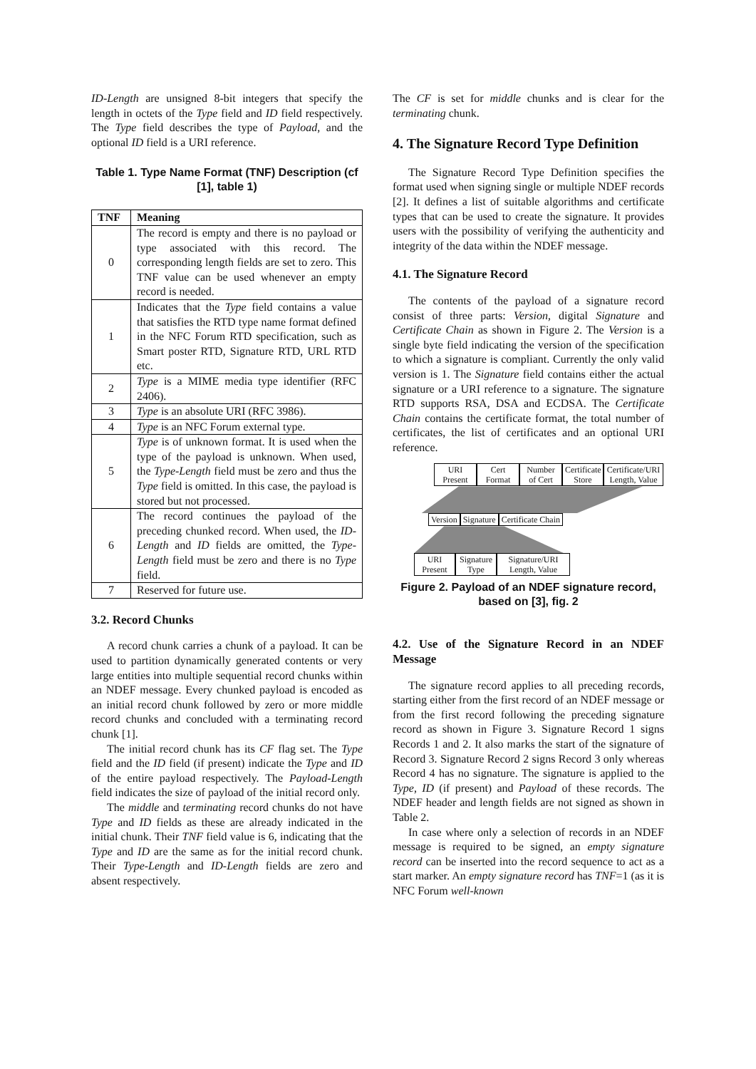ID-Length are unsigned 8-bit integers that specify the length in octets of the Type field and ID field respectively. The Type field describes the type of Payload, and the optional ID field is a URI reference.
Table 1. Type Name Format (TNF) Description (cf [1], table 1)
| TNF | Meaning |
| --- | --- |
| 0 | The record is empty and there is no payload or type associated with this record. The corresponding length fields are set to zero. This TNF value can be used whenever an empty record is needed. |
| 1 | Indicates that the Type field contains a value that satisfies the RTD type name format defined in the NFC Forum RTD specification, such as Smart poster RTD, Signature RTD, URL RTD etc. |
| 2 | Type is a MIME media type identifier (RFC 2406). |
| 3 | Type is an absolute URI (RFC 3986). |
| 4 | Type is an NFC Forum external type. |
| 5 | Type is of unknown format. It is used when the type of the payload is unknown. When used, the Type-Length field must be zero and thus the Type field is omitted. In this case, the payload is stored but not processed. |
| 6 | The record continues the payload of the preceding chunked record. When used, the ID-Length and ID fields are omitted, the Type-Length field must be zero and there is no Type field. |
| 7 | Reserved for future use. |
3.2. Record Chunks
A record chunk carries a chunk of a payload. It can be used to partition dynamically generated contents or very large entities into multiple sequential record chunks within an NDEF message. Every chunked payload is encoded as an initial record chunk followed by zero or more middle record chunks and concluded with a terminating record chunk [1].
The initial record chunk has its CF flag set. The Type field and the ID field (if present) indicate the Type and ID of the entire payload respectively. The Payload-Length field indicates the size of payload of the initial record only.
The middle and terminating record chunks do not have Type and ID fields as these are already indicated in the initial chunk. Their TNF field value is 6, indicating that the Type and ID are the same as for the initial record chunk. Their Type-Length and ID-Length fields are zero and absent respectively.
The CF is set for middle chunks and is clear for the terminating chunk.
4. The Signature Record Type Definition
The Signature Record Type Definition specifies the format used when signing single or multiple NDEF records [2]. It defines a list of suitable algorithms and certificate types that can be used to create the signature. It provides users with the possibility of verifying the authenticity and integrity of the data within the NDEF message.
4.1. The Signature Record
The contents of the payload of a signature record consist of three parts: Version, digital Signature and Certificate Chain as shown in Figure 2. The Version is a single byte field indicating the version of the specification to which a signature is compliant. Currently the only valid version is 1. The Signature field contains either the actual signature or a URI reference to a signature. The signature RTD supports RSA, DSA and ECDSA. The Certificate Chain contains the certificate format, the total number of certificates, the list of certificates and an optional URI reference.
URI Present
Cert Format
Number of Cert
Certificate Store
Certificate/URI Length, Value
Version Signature Certificate Chain
URI Present
Signature Type
Signature/URI Length, Value
Figure 2. Payload of an NDEF signature record, based on [3], fig. 2
4.2. Use of the Signature Record in an NDEF Message
The signature record applies to all preceding records, starting either from the first record of an NDEF message or from the first record following the preceding signature record as shown in Figure 3. Signature Record 1 signs Records 1 and 2. It also marks the start of the signature of Record 3. Signature Record 2 signs Record 3 only whereas Record 4 has no signature. The signature is applied to the Type, ID (if present) and Payload of these records. The NDEF header and length fields are not signed as shown in Table 2.
In case where only a selection of records in an NDEF message is required to be signed, an empty signature record can be inserted into the record sequence to act as a start marker. An empty signature record has TNF=1 (as it is NFC Forum well-known